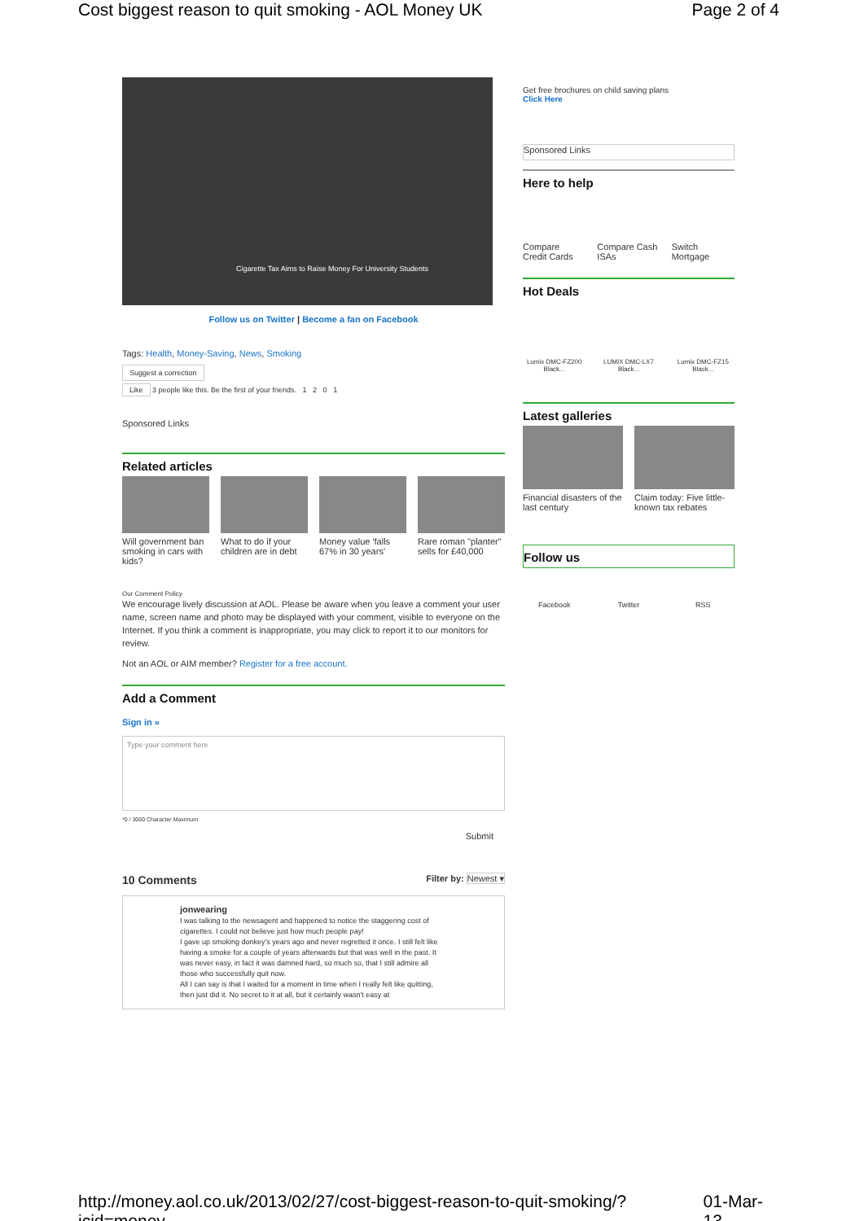Cost biggest reason to quit smoking - AOL Money UK Page 2 of 4
Cigarette Tax Aims to Raise Money For University Students
Follow us on Twitter | Become a fan on Facebook
Tags: Health, Money-Saving, News, Smoking
Suggest a correction
Like 3 people like this. Be the first of your friends. 1 2 0 1
Sponsored Links
Related articles
Will government ban smoking in cars with kids?
What to do if your children are in debt
Money value 'falls 67% in 30 years'
Rare roman "planter" sells for £40,000
Our Comment Policy
We encourage lively discussion at AOL. Please be aware when you leave a comment your user name, screen name and photo may be displayed with your comment, visible to everyone on the Internet. If you think a comment is inappropriate, you may click to report it to our monitors for review.
Not an AOL or AIM member? Register for a free account.
Add a Comment
Sign in »
Type your comment here
*0 / 3000 Character Maximum
Submit
10 Comments Filter by: Newest ▾
jonwearing
I was talking to the newsagent and happened to notice the staggering cost of cigarettes. I could not believe just how much people pay!
I gave up smoking donkey's years ago and never regretted it once. I still felt like having a smoke for a couple of years afterwards but that was well in the past. It was never easy, in fact it was damned hard, so much so, that I still admire all those who successfully quit now.
All I can say is that I waited for a moment in time when I really felt like quitting, then just did it. No secret to it at all, but it certainly wasn't easy at
Get free brochures on child saving plans
Click Here
Sponsored Links
Here to help
Compare Credit Cards Compare Cash ISAs Switch Mortgage
Hot Deals
Lumix DMC-FZ200 Black... LUMIX DMC-LX7 Black... Lumix DMC-FZ15 Black...
Latest galleries
Financial disasters of the last century
Claim today: Five little-known tax rebates
Follow us
Facebook Twitter RSS
http://money.aol.co.uk/2013/02/27/cost-biggest-reason-to-quit-smoking/?icid=money... 01-Mar-13